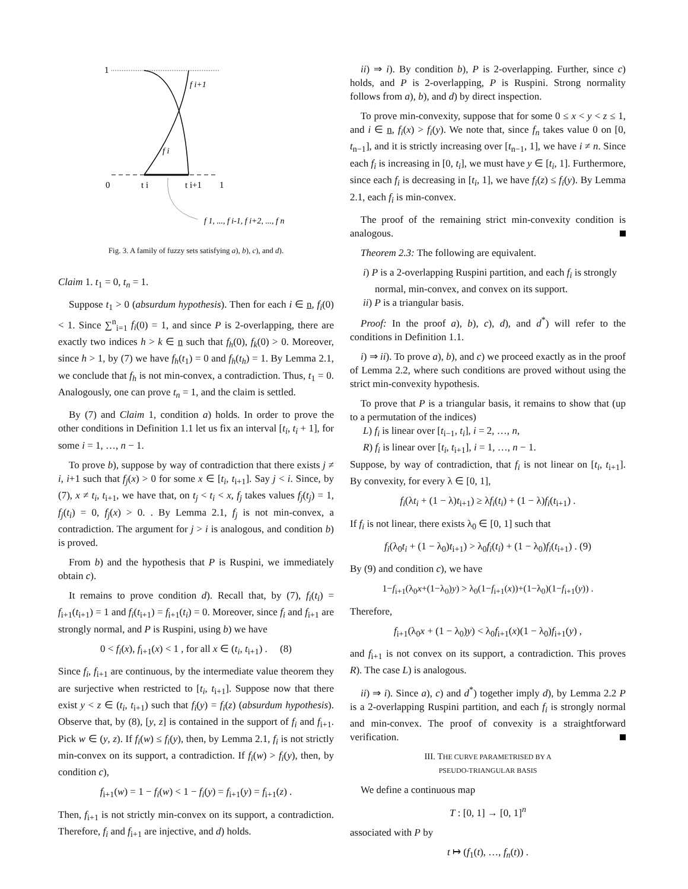1
f i+1
f i
0
t i
t i+1
1
f 1, ..., f i-1, f i+2, ..., f n
Fig. 3. A family of fuzzy sets satisfying a), b), c), and d).
Claim 1. t<sub>1</sub> = 0, t<sub>n</sub> = 1.
Suppose t<sub>1</sub> > 0 (absurdum hypothesis). Then for each i ∈ n, f<sub>i</sub>(0) < 1. Since ∑<sup>n</sup><sub>i=1</sub> f<sub>i</sub>(0) = 1, and since P is 2-overlapping, there are exactly two indices h > k ∈ n such that f<sub>h</sub>(0), f<sub>k</sub>(0) > 0. Moreover, since h > 1, by (7) we have f<sub>h</sub>(t<sub>1</sub>) = 0 and f<sub>h</sub>(t<sub>h</sub>) = 1. By Lemma 2.1, we conclude that f<sub>h</sub> is not min-convex, a contradiction. Thus, t<sub>1</sub> = 0. Analogously, one can prove t<sub>n</sub> = 1, and the claim is settled.
By (7) and Claim 1, condition a) holds. In order to prove the other conditions in Definition 1.1 let us fix an interval [t<sub>i</sub>, t<sub>i</sub> + 1], for some i = 1, …, n − 1.
To prove b), suppose by way of contradiction that there exists j ≠ i, i+1 such that f<sub>j</sub>(x) > 0 for some x ∈ [t<sub>i</sub>, t<sub>i+1</sub>]. Say j < i. Since, by (7), x ≠ t<sub>i</sub>, t<sub>i+1</sub>, we have that, on t<sub>j</sub> < t<sub>i</sub> < x, f<sub>j</sub> takes values f<sub>j</sub>(t<sub>j</sub>) = 1, f<sub>j</sub>(t<sub>i</sub>) = 0, f<sub>j</sub>(x) > 0. . By Lemma 2.1, f<sub>j</sub> is not min-convex, a contradiction. The argument for j > i is analogous, and condition b) is proved.
From b) and the hypothesis that P is Ruspini, we immediately obtain c).
It remains to prove condition d). Recall that, by (7), f<sub>i</sub>(t<sub>i</sub>) = f<sub>i+1</sub>(t<sub>i+1</sub>) = 1 and f<sub>i</sub>(t<sub>i+1</sub>) = f<sub>i+1</sub>(t<sub>i</sub>) = 0. Moreover, since f<sub>i</sub> and f<sub>i+1</sub> are strongly normal, and P is Ruspini, using b) we have
0 < f<sub>i</sub>(x), f<sub>i+1</sub>(x) < 1 , for all x ∈ (t<sub>i</sub>, t<sub>i+1</sub>) . (8)
Since f<sub>i</sub>, f<sub>i+1</sub> are continuous, by the intermediate value theorem they are surjective when restricted to [t<sub>i</sub>, t<sub>i+1</sub>]. Suppose now that there exist y < z ∈ (t<sub>i</sub>, t<sub>i+1</sub>) such that f<sub>i</sub>(y) = f<sub>i</sub>(z) (absurdum hypothesis). Observe that, by (8), [y, z] is contained in the support of f<sub>i</sub> and f<sub>i+1</sub>. Pick w ∈ (y, z). If f<sub>i</sub>(w) ≤ f<sub>i</sub>(y), then, by Lemma 2.1, f<sub>i</sub> is not strictly min-convex on its support, a contradiction. If f<sub>i</sub>(w) > f<sub>i</sub>(y), then, by condition c),
f<sub>i+1</sub>(w) = 1 − f<sub>i</sub>(w) < 1 − f<sub>i</sub>(y) = f<sub>i+1</sub>(y) = f<sub>i+1</sub>(z) .
Then, f<sub>i+1</sub> is not strictly min-convex on its support, a contradiction. Therefore, f<sub>i</sub> and f<sub>i+1</sub> are injective, and d) holds.
ii) ⇒ i). By condition b), P is 2-overlapping. Further, since c) holds, and P is 2-overlapping, P is Ruspini. Strong normality follows from a), b), and d) by direct inspection.
To prove min-convexity, suppose that for some 0 ≤ x < y < z ≤ 1, and i ∈ n, f<sub>i</sub>(x) > f<sub>i</sub>(y). We note that, since f<sub>n</sub> takes value 0 on [0, t<sub>n−1</sub>], and it is strictly increasing over [t<sub>n−1</sub>, 1], we have i ≠ n. Since each f<sub>i</sub> is increasing in [0, t<sub>i</sub>], we must have y ∈ [t<sub>i</sub>, 1]. Furthermore, since each f<sub>i</sub> is decreasing in [t<sub>i</sub>, 1], we have f<sub>i</sub>(z) ≤ f<sub>i</sub>(y). By Lemma 2.1, each f<sub>i</sub> is min-convex.
The proof of the remaining strict min-convexity condition is analogous.
Theorem 2.3: The following are equivalent.
i) P is a 2-overlapping Ruspini partition, and each f<sub>i</sub> is strongly normal, min-convex, and convex on its support.
ii) P is a triangular basis.
Proof: In the proof a), b), c), d), and d<sup>*</sup>) will refer to the conditions in Definition 1.1.
i) ⇒ ii). To prove a), b), and c) we proceed exactly as in the proof of Lemma 2.2, where such conditions are proved without using the strict min-convexity hypothesis.
To prove that P is a triangular basis, it remains to show that (up to a permutation of the indices)
L) f<sub>i</sub> is linear over [t<sub>i−1</sub>, t<sub>i</sub>], i = 2, …, n,
R) f<sub>i</sub> is linear over [t<sub>i</sub>, t<sub>i+1</sub>], i = 1, …, n − 1.
Suppose, by way of contradiction, that f<sub>i</sub> is not linear on [t<sub>i</sub>, t<sub>i+1</sub>]. By convexity, for every λ ∈ [0, 1],
f<sub>i</sub>(λt<sub>i</sub> + (1 − λ)t<sub>i+1</sub>) ≥ λf<sub>i</sub>(t<sub>i</sub>) + (1 − λ)f<sub>i</sub>(t<sub>i+1</sub>) .
If f<sub>i</sub> is not linear, there exists λ<sub>0</sub> ∈ [0, 1] such that
f<sub>i</sub>(λ<sub>0</sub>t<sub>i</sub> + (1 − λ<sub>0</sub>)t<sub>i+1</sub>) > λ<sub>0</sub>f<sub>i</sub>(t<sub>i</sub>) + (1 − λ<sub>0</sub>)f<sub>i</sub>(t<sub>i+1</sub>) . (9)
By (9) and condition c), we have
1−f<sub>i+1</sub>(λ<sub>0</sub>x+(1−λ<sub>0</sub>)y) > λ<sub>0</sub>(1−f<sub>i+1</sub>(x))+(1−λ<sub>0</sub>)(1−f<sub>i+1</sub>(y)) .
Therefore,
f<sub>i+1</sub>(λ<sub>0</sub>x + (1 − λ<sub>0</sub>)y) < λ<sub>0</sub>f<sub>i+1</sub>(x)(1 − λ<sub>0</sub>)f<sub>i+1</sub>(y) ,
and f<sub>i+1</sub> is not convex on its support, a contradiction. This proves R). The case L) is analogous.
ii) ⇒ i). Since a), c) and d<sup>*</sup>) together imply d), by Lemma 2.2 P is a 2-overlapping Ruspini partition, and each f<sub>i</sub> is strongly normal and min-convex. The proof of convexity is a straightforward verification.
III. THE CURVE PARAMETRISED BY A
PSEUDO-TRIANGULAR BASIS
We define a continuous map
T : [0, 1] → [0, 1]<sup>n</sup>
associated with P by
t ↦ (f<sub>1</sub>(t), …, f<sub>n</sub>(t)) .